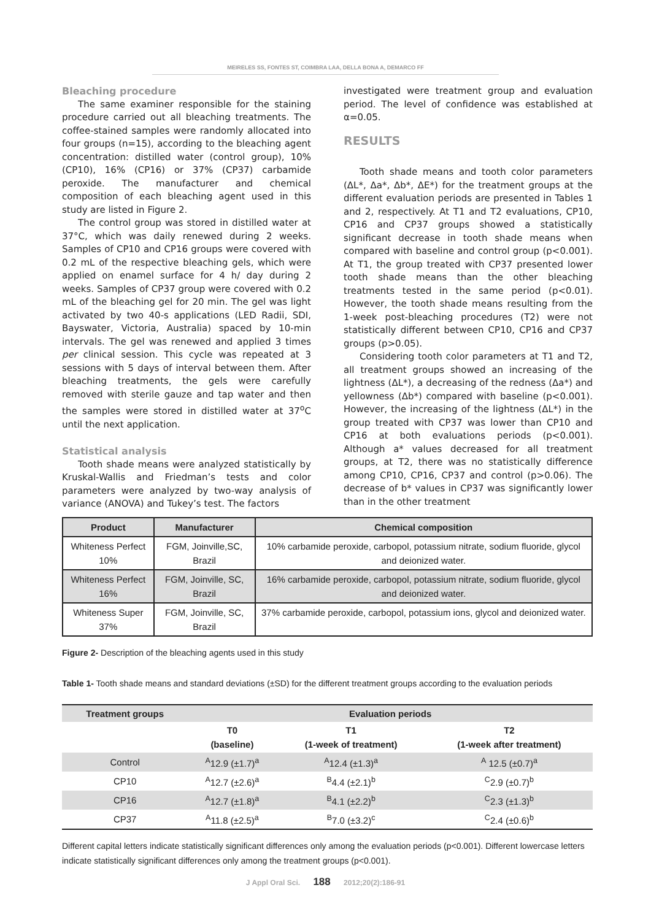MEIRELES SS, FONTES ST, COIMBRA LAA, DELLA BONA A, DEMARCO FF
Bleaching procedure
The same examiner responsible for the staining procedure carried out all bleaching treatments. The coffee-stained samples were randomly allocated into four groups (n=15), according to the bleaching agent concentration: distilled water (control group), 10% (CP10), 16% (CP16) or 37% (CP37) carbamide peroxide. The manufacturer and chemical composition of each bleaching agent used in this study are listed in Figure 2.
The control group was stored in distilled water at 37°C, which was daily renewed during 2 weeks. Samples of CP10 and CP16 groups were covered with 0.2 mL of the respective bleaching gels, which were applied on enamel surface for 4 h/ day during 2 weeks. Samples of CP37 group were covered with 0.2 mL of the bleaching gel for 20 min. The gel was light activated by two 40-s applications (LED Radii, SDI, Bayswater, Victoria, Australia) spaced by 10-min intervals. The gel was renewed and applied 3 times per clinical session. This cycle was repeated at 3 sessions with 5 days of interval between them. After bleaching treatments, the gels were carefully removed with sterile gauze and tap water and then the samples were stored in distilled water at 37<sup>o</sup>C until the next application.
Statistical analysis
Tooth shade means were analyzed statistically by Kruskal-Wallis and Friedman’s tests and color parameters were analyzed by two-way analysis of variance (ANOVA) and Tukey’s test. The factors
investigated were treatment group and evaluation period. The level of confidence was established at α=0.05.
RESULTS
Tooth shade means and tooth color parameters (ΔL*, Δa*, Δb*, ΔE*) for the treatment groups at the different evaluation periods are presented in Tables 1 and 2, respectively. At T1 and T2 evaluations, CP10, CP16 and CP37 groups showed a statistically significant decrease in tooth shade means when compared with baseline and control group (p<0.001). At T1, the group treated with CP37 presented lower tooth shade means than the other bleaching treatments tested in the same period (p<0.01). However, the tooth shade means resulting from the 1-week post-bleaching procedures (T2) were not statistically different between CP10, CP16 and CP37 groups (p>0.05).
Considering tooth color parameters at T1 and T2, all treatment groups showed an increasing of the lightness (ΔL*), a decreasing of the redness (Δa*) and yellowness (Δb*) compared with baseline (p<0.001). However, the increasing of the lightness (ΔL*) in the group treated with CP37 was lower than CP10 and CP16 at both evaluations periods (p<0.001). Although a* values decreased for all treatment groups, at T2, there was no statistically difference among CP10, CP16, CP37 and control (p>0.06). The decrease of b* values in CP37 was significantly lower than in the other treatment
| Product | Manufacturer | Chemical composition |
| --- | --- | --- |
| Whiteness Perfect 10% | FGM, Joinville,SC, Brazil | 10% carbamide peroxide, carbopol, potassium nitrate, sodium fluoride, glycol and deionized water. |
| Whiteness Perfect 16% | FGM, Joinville, SC, Brazil | 16% carbamide peroxide, carbopol, potassium nitrate, sodium fluoride, glycol and deionized water. |
| Whiteness Super 37% | FGM, Joinville, SC, Brazil | 37% carbamide peroxide, carbopol, potassium ions, glycol and deionized water. |
Figure 2- Description of the bleaching agents used in this study
Table 1- Tooth shade means and standard deviations (±SD) for the different treatment groups according to the evaluation periods
| Treatment groups | Evaluation periods | | |
| --- | --- | --- | --- |
| | T0 (baseline) | T1 (1-week of treatment) | T2 (1-week after treatment) |
| Control | <sup>A</sup>12.9 (±1.7)<sup>a</sup> | <sup>A</sup>12.4 (±1.3)<sup>a</sup> | <sup>A</sup> 12.5 (±0.7)<sup>a</sup> |
| CP10 | <sup>A</sup>12.7 (±2.6)<sup>a</sup> | <sup>B</sup>4.4 (±2.1)<sup>b</sup> | <sup>C</sup>2.9 (±0.7)<sup>b</sup> |
| CP16 | <sup>A</sup>12.7 (±1.8)<sup>a</sup> | <sup>B</sup>4.1 (±2.2)<sup>b</sup> | <sup>C</sup>2.3 (±1.3)<sup>b</sup> |
| CP37 | <sup>A</sup>11.8 (±2.5)<sup>a</sup> | <sup>B</sup>7.0 (±3.2)<sup>c</sup> | <sup>C</sup>2.4 (±0.6)<sup>b</sup> |
Different capital letters indicate statistically significant differences only among the evaluation periods (p<0.001). Different lowercase letters indicate statistically significant differences only among the treatment groups (p<0.001).
J Appl Oral Sci. 188 2012;20(2):186-91